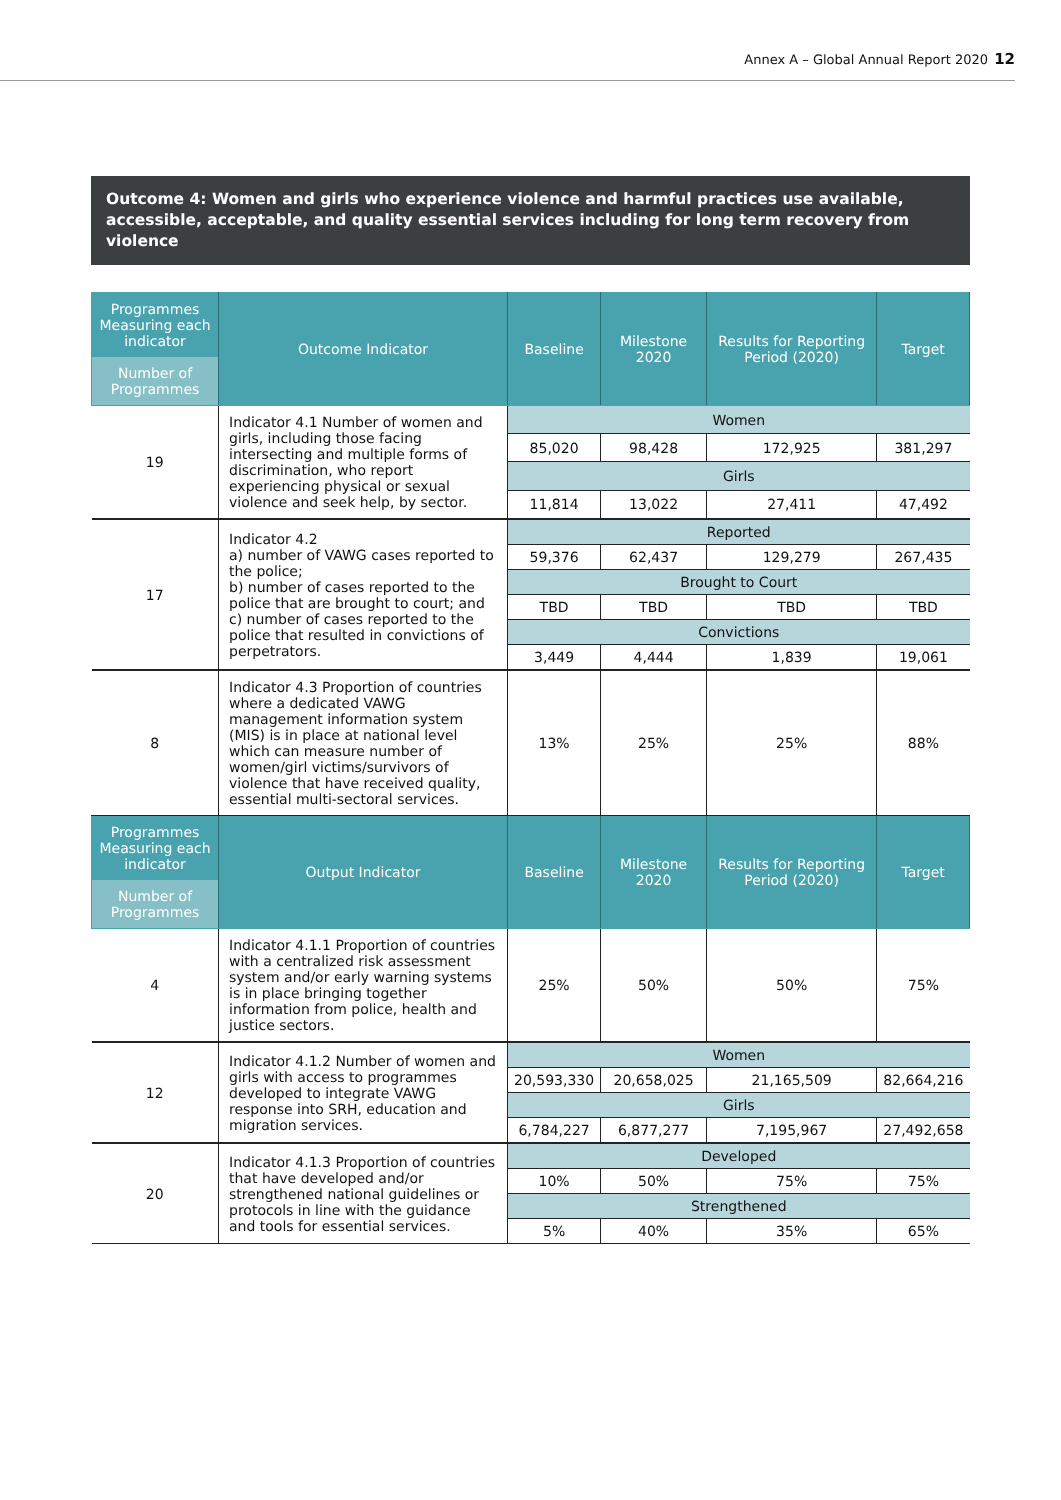Annex A – Global Annual Report 2020 12
Outcome 4: Women and girls who experience violence and harmful practices use available, accessible, acceptable, and quality essential services including for long term recovery from violence
| Programmes Measuring each indicator Number of Programmes | Outcome Indicator | Baseline | Milestone 2020 | Results for Reporting Period (2020) | Target |
| --- | --- | --- | --- | --- | --- |
| 19 | Indicator 4.1 Number of women and girls, including those facing intersecting and multiple forms of discrimination, who report experiencing physical or sexual violence and seek help, by sector. | Women | | | |
| | | 85,020 | 98,428 | 172,925 | 381,297 |
| | | Girls | | | |
| | | 11,814 | 13,022 | 27,411 | 47,492 |
| 17 | Indicator 4.2 a) number of VAWG cases reported to the police; b) number of cases reported to the police that are brought to court; and c) number of cases reported to the police that resulted in convictions of perpetrators. | Reported | | | |
| | | 59,376 | 62,437 | 129,279 | 267,435 |
| | | Brought to Court | | | |
| | | TBD | TBD | TBD | TBD |
| | | Convictions | | | |
| | | 3,449 | 4,444 | 1,839 | 19,061 |
| 8 | Indicator 4.3 Proportion of countries where a dedicated VAWG management information system (MIS) is in place at national level which can measure number of women/girl victims/survivors of violence that have received quality, essential multi-sectoral services. | 13% | 25% | 25% | 88% |
| Programmes Measuring each indicator Number of Programmes | Output Indicator | Baseline | Milestone 2020 | Results for Reporting Period (2020) | Target |
| 4 | Indicator 4.1.1 Proportion of countries with a centralized risk assessment system and/or early warning systems is in place bringing together information from police, health and justice sectors. | 25% | 50% | 50% | 75% |
| 12 | Indicator 4.1.2 Number of women and girls with access to programmes developed to integrate VAWG response into SRH, education and migration services. | Women | | | |
| | | 20,593,330 | 20,658,025 | 21,165,509 | 82,664,216 |
| | | Girls | | | |
| | | 6,784,227 | 6,877,277 | 7,195,967 | 27,492,658 |
| 20 | Indicator 4.1.3 Proportion of countries that have developed and/or strengthened national guidelines or protocols in line with the guidance and tools for essential services. | Developed | | | |
| | | 10% | 50% | 75% | 75% |
| | | Strengthened | | | |
| | | 5% | 40% | 35% | 65% |